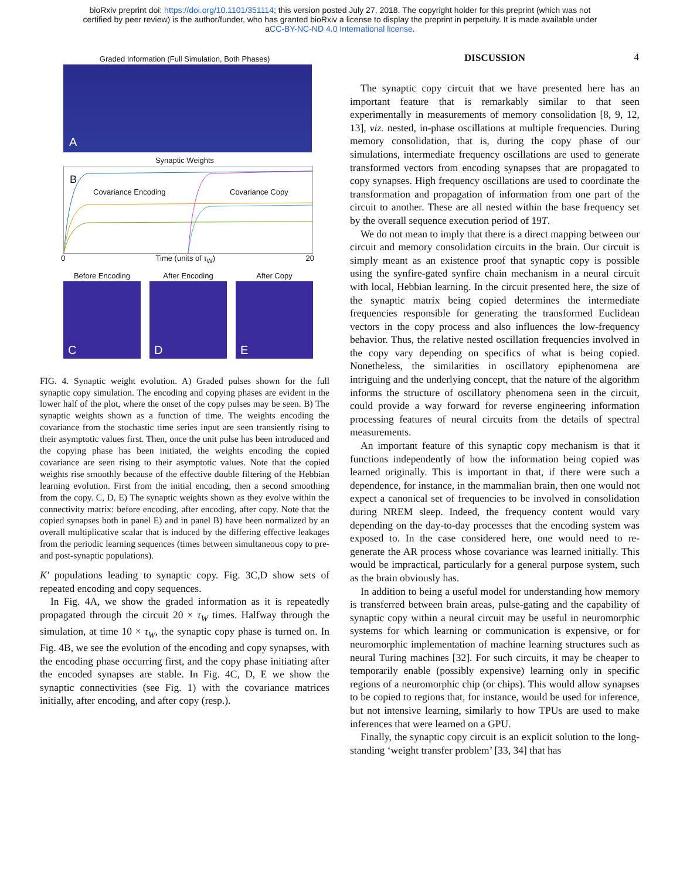bioRxiv preprint doi: https://doi.org/10.1101/351114; this version posted July 27, 2018. The copyright holder for this preprint (which was not
certified by peer review) is the author/funder, who has granted bioRxiv a license to display the preprint in perpetuity. It is made available under
aCC-BY-NC-ND 4.0 International license.
4
Graded Information (Full Simulation, Both Phases)
A
Synaptic Weights
B
Covariance Encoding Covariance Copy
0 Time (units of τ<sub>W</sub>) 20
Before Encoding After Encoding After Copy
C D E
FIG. 4. Synaptic weight evolution. A) Graded pulses shown for the full synaptic copy simulation. The encoding and copying phases are evident in the lower half of the plot, where the onset of the copy pulses may be seen. B) The synaptic weights shown as a function of time. The weights encoding the covariance from the stochastic time series input are seen transiently rising to their asymptotic values first. Then, once the unit pulse has been introduced and the copying phase has been initiated, the weights encoding the copied covariance are seen rising to their asymptotic values. Note that the copied weights rise smoothly because of the effective double filtering of the Hebbian learning evolution. First from the initial encoding, then a second smoothing from the copy. C, D, E) The synaptic weights shown as they evolve within the connectivity matrix: before encoding, after encoding, after copy. Note that the copied synapses both in panel E) and in panel B) have been normalized by an overall multiplicative scalar that is induced by the differing effective leakages from the periodic learning sequences (times between simultaneous copy to pre- and post-synaptic populations).
K′ populations leading to synaptic copy. Fig. 3C,D show sets of repeated encoding and copy sequences.
In Fig. 4A, we show the graded information as it is repeatedly propagated through the circuit 20 × τ<sub>W</sub> times. Halfway through the simulation, at time 10 × τ<sub>W</sub>, the synaptic copy phase is turned on. In Fig. 4B, we see the evolution of the encoding and copy synapses, with the encoding phase occurring first, and the copy phase initiating after the encoded synapses are stable. In Fig. 4C, D, E we show the synaptic connectivities (see Fig. 1) with the covariance matrices initially, after encoding, and after copy (resp.).
DISCUSSION
The synaptic copy circuit that we have presented here has an important feature that is remarkably similar to that seen experimentally in measurements of memory consolidation [8, 9, 12, 13], viz. nested, in-phase oscillations at multiple frequencies. During memory consolidation, that is, during the copy phase of our simulations, intermediate frequency oscillations are used to generate transformed vectors from encoding synapses that are propagated to copy synapses. High frequency oscillations are used to coordinate the transformation and propagation of information from one part of the circuit to another. These are all nested within the base frequency set by the overall sequence execution period of 19T.
We do not mean to imply that there is a direct mapping between our circuit and memory consolidation circuits in the brain. Our circuit is simply meant as an existence proof that synaptic copy is possible using the synfire-gated synfire chain mechanism in a neural circuit with local, Hebbian learning. In the circuit presented here, the size of the synaptic matrix being copied determines the intermediate frequencies responsible for generating the transformed Euclidean vectors in the copy process and also influences the low-frequency behavior. Thus, the relative nested oscillation frequencies involved in the copy vary depending on specifics of what is being copied. Nonetheless, the similarities in oscillatory epiphenomena are intriguing and the underlying concept, that the nature of the algorithm informs the structure of oscillatory phenomena seen in the circuit, could provide a way forward for reverse engineering information processing features of neural circuits from the details of spectral measurements.
An important feature of this synaptic copy mechanism is that it functions independently of how the information being copied was learned originally. This is important in that, if there were such a dependence, for instance, in the mammalian brain, then one would not expect a canonical set of frequencies to be involved in consolidation during NREM sleep. Indeed, the frequency content would vary depending on the day-to-day processes that the encoding system was exposed to. In the case considered here, one would need to re-generate the AR process whose covariance was learned initially. This would be impractical, particularly for a general purpose system, such as the brain obviously has.
In addition to being a useful model for understanding how memory is transferred between brain areas, pulse-gating and the capability of synaptic copy within a neural circuit may be useful in neuromorphic systems for which learning or communication is expensive, or for neuromorphic implementation of machine learning structures such as neural Turing machines [32]. For such circuits, it may be cheaper to temporarily enable (possibly expensive) learning only in specific regions of a neuromorphic chip (or chips). This would allow synapses to be copied to regions that, for instance, would be used for inference, but not intensive learning, similarly to how TPUs are used to make inferences that were learned on a GPU.
Finally, the synaptic copy circuit is an explicit solution to the long-standing ‘weight transfer problem’ [33, 34] that has